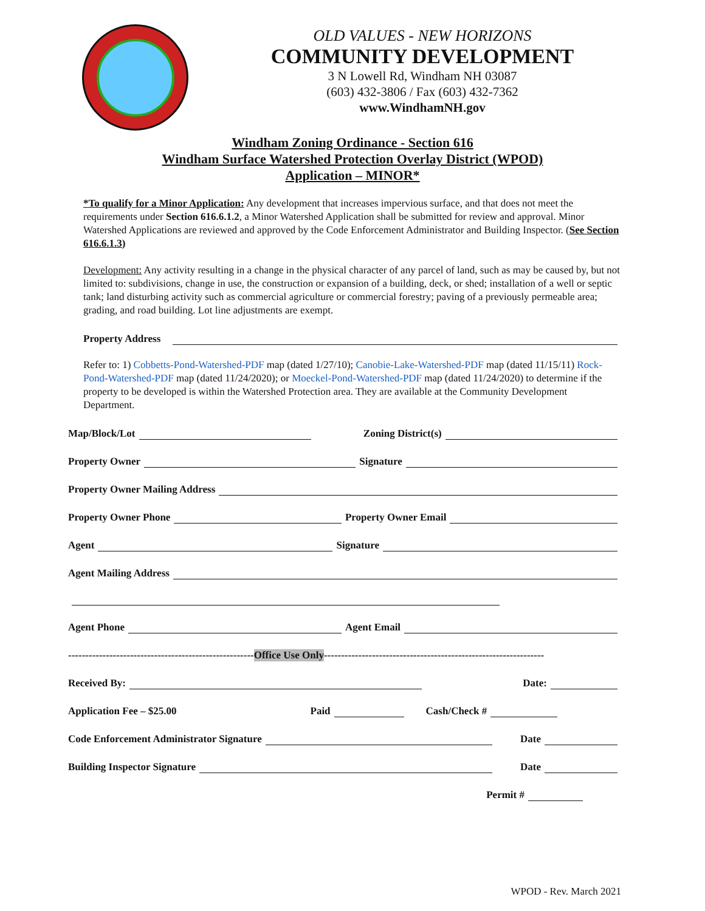OLD VALUES - NEW HORIZONS
COMMUNITY DEVELOPMENT
3 N Lowell Rd, Windham NH 03087
(603) 432-3806 / Fax (603) 432-7362
www.WindhamNH.gov
Windham Zoning Ordinance - Section 616
Windham Surface Watershed Protection Overlay District (WPOD)
Application – MINOR*
*To qualify for a Minor Application: Any development that increases impervious surface, and that does not meet the requirements under Section 616.6.1.2, a Minor Watershed Application shall be submitted for review and approval. Minor Watershed Applications are reviewed and approved by the Code Enforcement Administrator and Building Inspector. (See Section 616.6.1.3)
Development: Any activity resulting in a change in the physical character of any parcel of land, such as may be caused by, but not limited to: subdivisions, change in use, the construction or expansion of a building, deck, or shed; installation of a well or septic tank; land disturbing activity such as commercial agriculture or commercial forestry; paving of a previously permeable area; grading, and road building. Lot line adjustments are exempt.
Property Address
Refer to: 1) Cobbetts-Pond-Watershed-PDF map (dated 1/27/10); Canobie-Lake-Watershed-PDF map (dated 11/15/11) Rock-Pond-Watershed-PDF map (dated 11/24/2020); or Moeckel-Pond-Watershed-PDF map (dated 11/24/2020) to determine if the property to be developed is within the Watershed Protection area. They are available at the Community Development Department.
Map/Block/Lot Zoning District(s)
Property Owner Signature
Property Owner Mailing Address
Property Owner Phone Property Owner Email
Agent Signature
Agent Mailing Address
Agent Phone Agent Email
------------------------------------------------------ Office Use Only ----------------------------------------------------------------
Received By: Date:
Application Fee – $25.00 Paid Cash/Check #
Code Enforcement Administrator Signature Date
Building Inspector Signature Date
Permit #
WPOD - Rev. March 2021